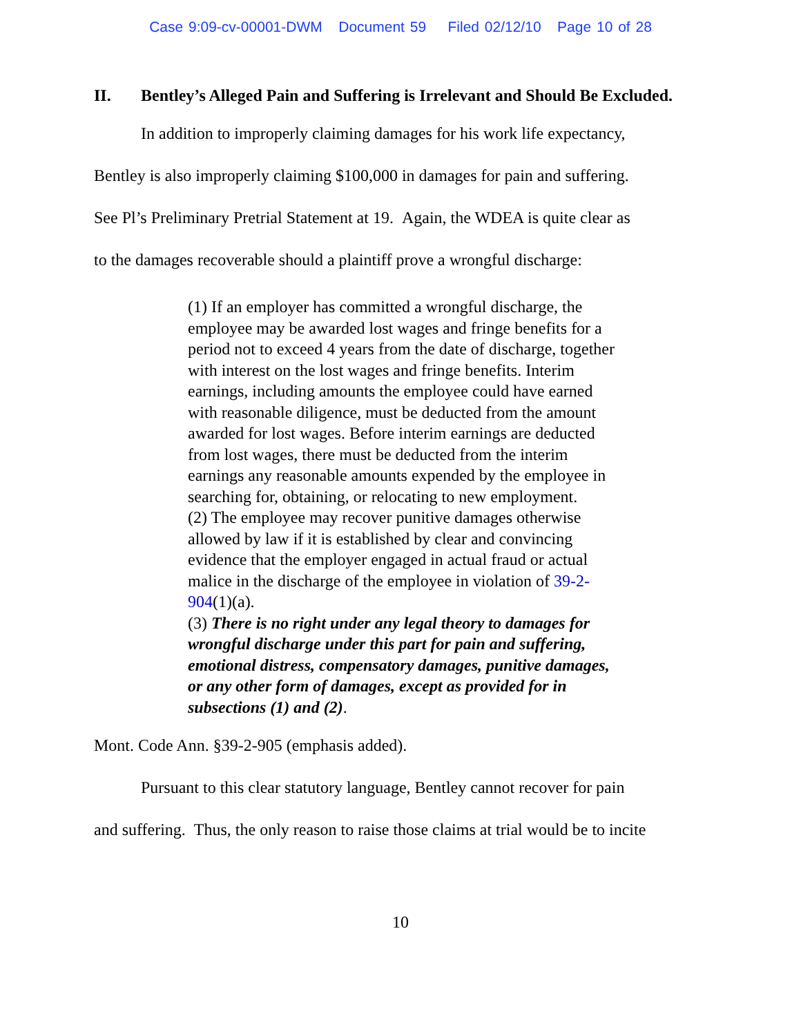Case 9:09-cv-00001-DWM Document 59 Filed 02/12/10 Page 10 of 28
II. Bentley’s Alleged Pain and Suffering is Irrelevant and Should Be Excluded.
In addition to improperly claiming damages for his work life expectancy,
Bentley is also improperly claiming $100,000 in damages for pain and suffering.
See Pl’s Preliminary Pretrial Statement at 19. Again, the WDEA is quite clear as
to the damages recoverable should a plaintiff prove a wrongful discharge:
(1) If an employer has committed a wrongful discharge, the employee may be awarded lost wages and fringe benefits for a period not to exceed 4 years from the date of discharge, together with interest on the lost wages and fringe benefits. Interim earnings, including amounts the employee could have earned with reasonable diligence, must be deducted from the amount awarded for lost wages. Before interim earnings are deducted from lost wages, there must be deducted from the interim earnings any reasonable amounts expended by the employee in searching for, obtaining, or relocating to new employment.
(2) The employee may recover punitive damages otherwise allowed by law if it is established by clear and convincing evidence that the employer engaged in actual fraud or actual malice in the discharge of the employee in violation of 39-2-904(1)(a).
(3) There is no right under any legal theory to damages for wrongful discharge under this part for pain and suffering, emotional distress, compensatory damages, punitive damages, or any other form of damages, except as provided for in subsections (1) and (2).
Mont. Code Ann. §39-2-905 (emphasis added).
Pursuant to this clear statutory language, Bentley cannot recover for pain
and suffering. Thus, the only reason to raise those claims at trial would be to incite
10